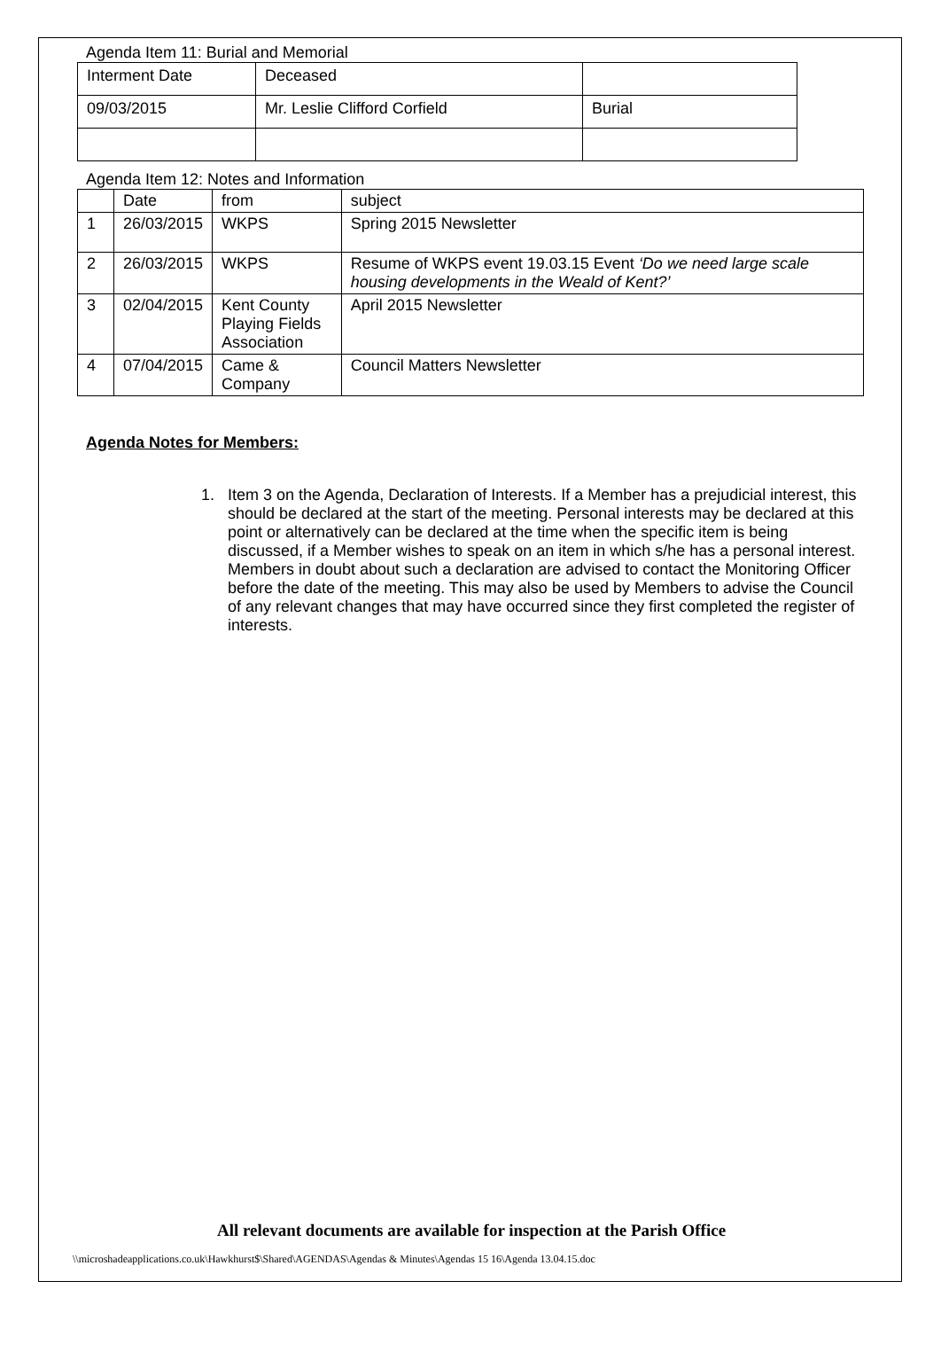Agenda Item 11: Burial and Memorial
| Interment Date | Deceased | |
| 09/03/2015 | Mr. Leslie Clifford Corfield | Burial |
Agenda Item 12: Notes and Information
| | Date | from | subject |
| --- | --- | --- | --- |
| 1 | 26/03/2015 | WKPS | Spring 2015 Newsletter |
| 2 | 26/03/2015 | WKPS | Resume of WKPS event 19.03.15 Event ‘Do we need large scale housing developments in the Weald of Kent?’ |
| 3 | 02/04/2015 | Kent County Playing Fields Association | April 2015 Newsletter |
| 4 | 07/04/2015 | Came & Company | Council Matters Newsletter |
Agenda Notes for Members:
1. Item 3 on the Agenda, Declaration of Interests. If a Member has a prejudicial interest, this should be declared at the start of the meeting. Personal interests may be declared at this point or alternatively can be declared at the time when the specific item is being discussed, if a Member wishes to speak on an item in which s/he has a personal interest. Members in doubt about such a declaration are advised to contact the Monitoring Officer before the date of the meeting. This may also be used by Members to advise the Council of any relevant changes that may have occurred since they first completed the register of interests.
All relevant documents are available for inspection at the Parish Office
\\microshadeapplications.co.uk\Hawkhurst$\Shared\AGENDAS\Agendas & Minutes\Agendas 15 16\Agenda 13.04.15.doc